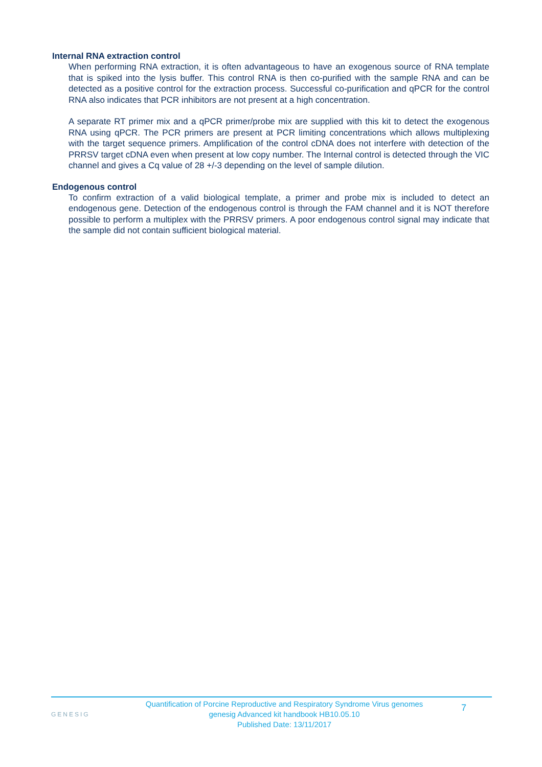Internal RNA extraction control
When performing RNA extraction, it is often advantageous to have an exogenous source of RNA template that is spiked into the lysis buffer. This control RNA is then co-purified with the sample RNA and can be detected as a positive control for the extraction process. Successful co-purification and qPCR for the control RNA also indicates that PCR inhibitors are not present at a high concentration.
A separate RT primer mix and a qPCR primer/probe mix are supplied with this kit to detect the exogenous RNA using qPCR. The PCR primers are present at PCR limiting concentrations which allows multiplexing with the target sequence primers. Amplification of the control cDNA does not interfere with detection of the PRRSV target cDNA even when present at low copy number. The Internal control is detected through the VIC channel and gives a Cq value of 28 +/-3 depending on the level of sample dilution.
Endogenous control
To confirm extraction of a valid biological template, a primer and probe mix is included to detect an endogenous gene. Detection of the endogenous control is through the FAM channel and it is NOT therefore possible to perform a multiplex with the PRRSV primers. A poor endogenous control signal may indicate that the sample did not contain sufficient biological material.
GENESIG
Quantification of Porcine Reproductive and Respiratory Syndrome Virus genomes
genesig Advanced kit handbook HB10.05.10
Published Date: 13/11/2017
7